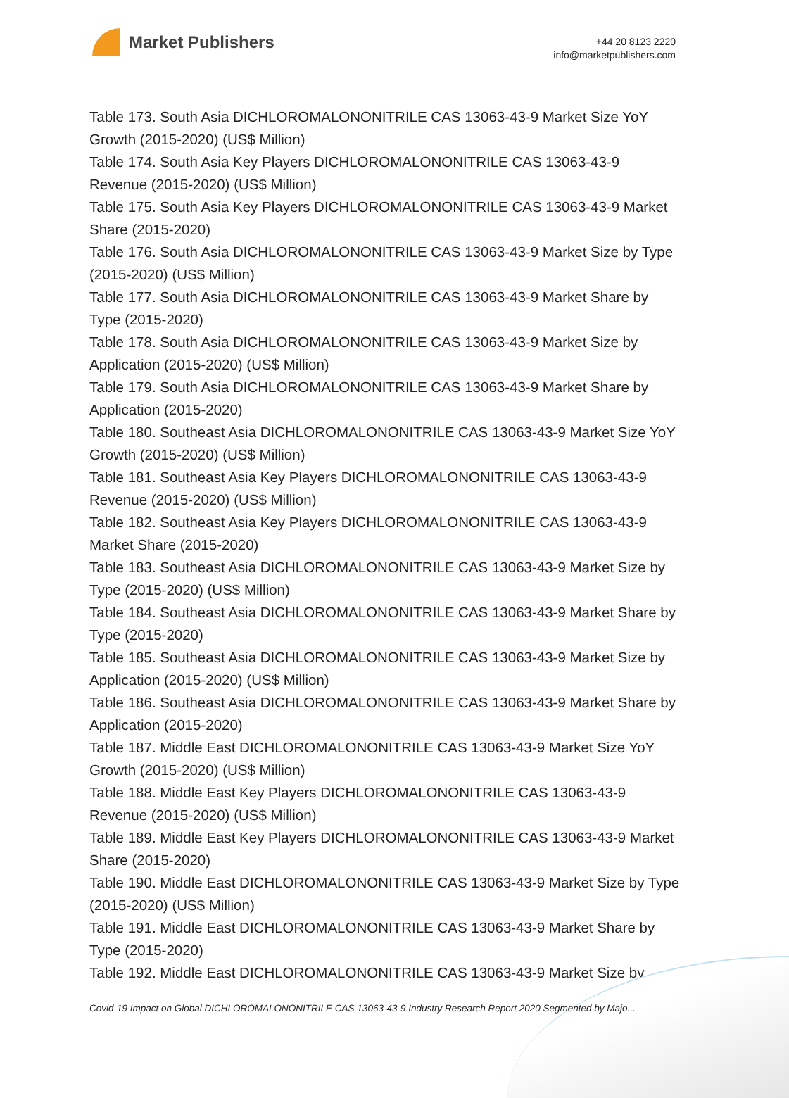Market Publishers
+44 20 8123 2220
info@marketpublishers.com
Table 173. South Asia DICHLOROMALONONITRILE CAS 13063-43-9 Market Size YoY Growth (2015-2020) (US$ Million)
Table 174. South Asia Key Players DICHLOROMALONONITRILE CAS 13063-43-9 Revenue (2015-2020) (US$ Million)
Table 175. South Asia Key Players DICHLOROMALONONITRILE CAS 13063-43-9 Market Share (2015-2020)
Table 176. South Asia DICHLOROMALONONITRILE CAS 13063-43-9 Market Size by Type (2015-2020) (US$ Million)
Table 177. South Asia DICHLOROMALONONITRILE CAS 13063-43-9 Market Share by Type (2015-2020)
Table 178. South Asia DICHLOROMALONONITRILE CAS 13063-43-9 Market Size by Application (2015-2020) (US$ Million)
Table 179. South Asia DICHLOROMALONONITRILE CAS 13063-43-9 Market Share by Application (2015-2020)
Table 180. Southeast Asia DICHLOROMALONONITRILE CAS 13063-43-9 Market Size YoY Growth (2015-2020) (US$ Million)
Table 181. Southeast Asia Key Players DICHLOROMALONONITRILE CAS 13063-43-9 Revenue (2015-2020) (US$ Million)
Table 182. Southeast Asia Key Players DICHLOROMALONONITRILE CAS 13063-43-9 Market Share (2015-2020)
Table 183. Southeast Asia DICHLOROMALONONITRILE CAS 13063-43-9 Market Size by Type (2015-2020) (US$ Million)
Table 184. Southeast Asia DICHLOROMALONONITRILE CAS 13063-43-9 Market Share by Type (2015-2020)
Table 185. Southeast Asia DICHLOROMALONONITRILE CAS 13063-43-9 Market Size by Application (2015-2020) (US$ Million)
Table 186. Southeast Asia DICHLOROMALONONITRILE CAS 13063-43-9 Market Share by Application (2015-2020)
Table 187. Middle East DICHLOROMALONONITRILE CAS 13063-43-9 Market Size YoY Growth (2015-2020) (US$ Million)
Table 188. Middle East Key Players DICHLOROMALONONITRILE CAS 13063-43-9 Revenue (2015-2020) (US$ Million)
Table 189. Middle East Key Players DICHLOROMALONONITRILE CAS 13063-43-9 Market Share (2015-2020)
Table 190. Middle East DICHLOROMALONONITRILE CAS 13063-43-9 Market Size by Type (2015-2020) (US$ Million)
Table 191. Middle East DICHLOROMALONONITRILE CAS 13063-43-9 Market Share by Type (2015-2020)
Table 192. Middle East DICHLOROMALONONITRILE CAS 13063-43-9 Market Size by
Covid-19 Impact on Global DICHLOROMALONONITRILE CAS 13063-43-9 Industry Research Report 2020 Segmented by Majo...